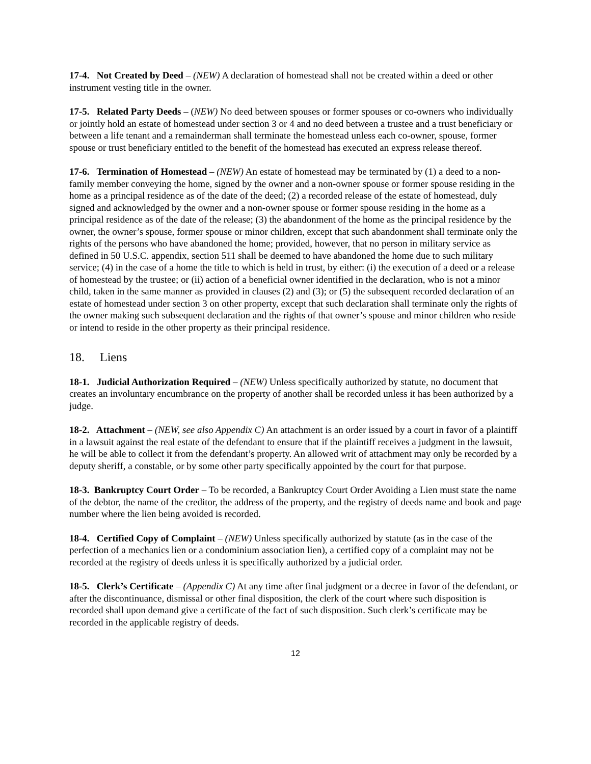17-4. Not Created by Deed – (NEW) A declaration of homestead shall not be created within a deed or other instrument vesting title in the owner.
17-5. Related Party Deeds – (NEW) No deed between spouses or former spouses or co-owners who individually or jointly hold an estate of homestead under section 3 or 4 and no deed between a trustee and a trust beneficiary or between a life tenant and a remainderman shall terminate the homestead unless each co-owner, spouse, former spouse or trust beneficiary entitled to the benefit of the homestead has executed an express release thereof.
17-6. Termination of Homestead – (NEW) An estate of homestead may be terminated by (1) a deed to a non-family member conveying the home, signed by the owner and a non-owner spouse or former spouse residing in the home as a principal residence as of the date of the deed; (2) a recorded release of the estate of homestead, duly signed and acknowledged by the owner and a non-owner spouse or former spouse residing in the home as a principal residence as of the date of the release; (3) the abandonment of the home as the principal residence by the owner, the owner’s spouse, former spouse or minor children, except that such abandonment shall terminate only the rights of the persons who have abandoned the home; provided, however, that no person in military service as defined in 50 U.S.C. appendix, section 511 shall be deemed to have abandoned the home due to such military service; (4) in the case of a home the title to which is held in trust, by either: (i) the execution of a deed or a release of homestead by the trustee; or (ii) action of a beneficial owner identified in the declaration, who is not a minor child, taken in the same manner as provided in clauses (2) and (3); or (5) the subsequent recorded declaration of an estate of homestead under section 3 on other property, except that such declaration shall terminate only the rights of the owner making such subsequent declaration and the rights of that owner’s spouse and minor children who reside or intend to reside in the other property as their principal residence.
18. Liens
18-1. Judicial Authorization Required – (NEW) Unless specifically authorized by statute, no document that creates an involuntary encumbrance on the property of another shall be recorded unless it has been authorized by a judge.
18-2. Attachment – (NEW, see also Appendix C) An attachment is an order issued by a court in favor of a plaintiff in a lawsuit against the real estate of the defendant to ensure that if the plaintiff receives a judgment in the lawsuit, he will be able to collect it from the defendant’s property. An allowed writ of attachment may only be recorded by a deputy sheriff, a constable, or by some other party specifically appointed by the court for that purpose.
18-3. Bankruptcy Court Order – To be recorded, a Bankruptcy Court Order Avoiding a Lien must state the name of the debtor, the name of the creditor, the address of the property, and the registry of deeds name and book and page number where the lien being avoided is recorded.
18-4. Certified Copy of Complaint – (NEW) Unless specifically authorized by statute (as in the case of the perfection of a mechanics lien or a condominium association lien), a certified copy of a complaint may not be recorded at the registry of deeds unless it is specifically authorized by a judicial order.
18-5. Clerk’s Certificate – (Appendix C) At any time after final judgment or a decree in favor of the defendant, or after the discontinuance, dismissal or other final disposition, the clerk of the court where such disposition is recorded shall upon demand give a certificate of the fact of such disposition. Such clerk’s certificate may be recorded in the applicable registry of deeds.
12